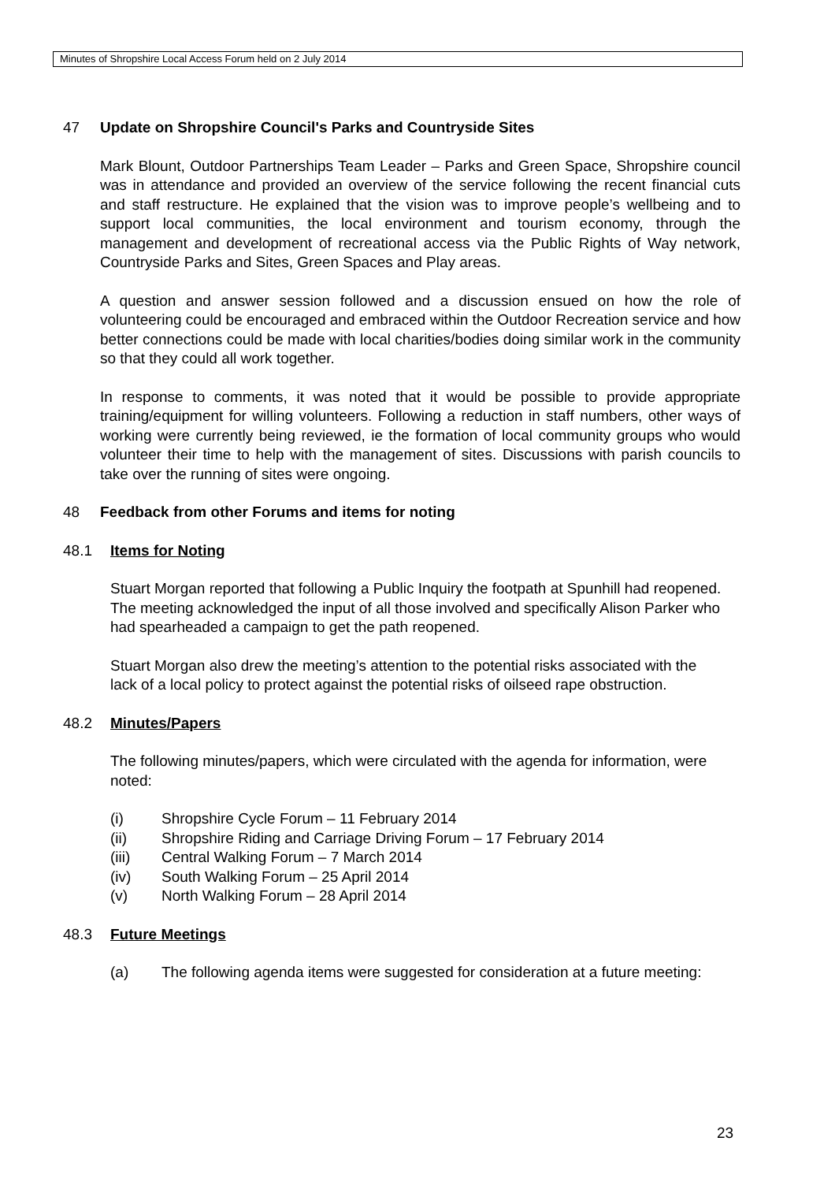Minutes of Shropshire Local Access Forum held on 2 July 2014
47 Update on Shropshire Council's Parks and Countryside Sites
Mark Blount, Outdoor Partnerships Team Leader – Parks and Green Space, Shropshire council was in attendance and provided an overview of the service following the recent financial cuts and staff restructure. He explained that the vision was to improve people’s wellbeing and to support local communities, the local environment and tourism economy, through the management and development of recreational access via the Public Rights of Way network, Countryside Parks and Sites, Green Spaces and Play areas.
A question and answer session followed and a discussion ensued on how the role of volunteering could be encouraged and embraced within the Outdoor Recreation service and how better connections could be made with local charities/bodies doing similar work in the community so that they could all work together.
In response to comments, it was noted that it would be possible to provide appropriate training/equipment for willing volunteers. Following a reduction in staff numbers, other ways of working were currently being reviewed, ie the formation of local community groups who would volunteer their time to help with the management of sites. Discussions with parish councils to take over the running of sites were ongoing.
48 Feedback from other Forums and items for noting
48.1 Items for Noting
Stuart Morgan reported that following a Public Inquiry the footpath at Spunhill had reopened. The meeting acknowledged the input of all those involved and specifically Alison Parker who had spearheaded a campaign to get the path reopened.
Stuart Morgan also drew the meeting’s attention to the potential risks associated with the lack of a local policy to protect against the potential risks of oilseed rape obstruction.
48.2 Minutes/Papers
The following minutes/papers, which were circulated with the agenda for information, were noted:
(i) Shropshire Cycle Forum – 11 February 2014
(ii) Shropshire Riding and Carriage Driving Forum – 17 February 2014
(iii) Central Walking Forum – 7 March 2014
(iv) South Walking Forum – 25 April 2014
(v) North Walking Forum – 28 April 2014
48.3 Future Meetings
(a) The following agenda items were suggested for consideration at a future meeting:
23